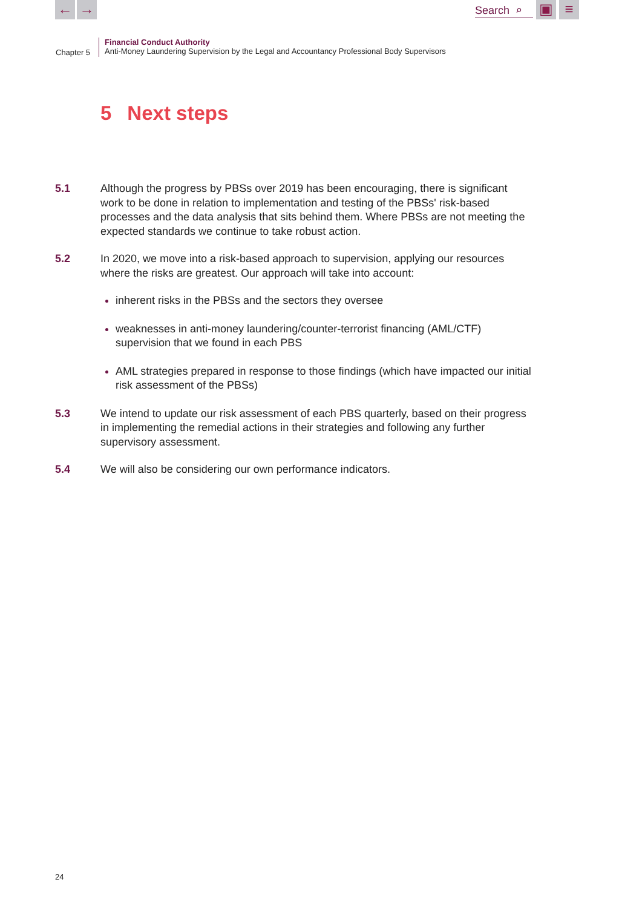← →
Search ⌕
▣ ≡
Chapter 5
Financial Conduct Authority
Anti-Money Laundering Supervision by the Legal and Accountancy Professional Body Supervisors
5 Next steps
5.1 Although the progress by PBSs over 2019 has been encouraging, there is significant work to be done in relation to implementation and testing of the PBSs' risk-based processes and the data analysis that sits behind them. Where PBSs are not meeting the expected standards we continue to take robust action.
5.2 In 2020, we move into a risk-based approach to supervision, applying our resources where the risks are greatest. Our approach will take into account:
inherent risks in the PBSs and the sectors they oversee
weaknesses in anti-money laundering/counter-terrorist financing (AML/CTF) supervision that we found in each PBS
AML strategies prepared in response to those findings (which have impacted our initial risk assessment of the PBSs)
5.3 We intend to update our risk assessment of each PBS quarterly, based on their progress in implementing the remedial actions in their strategies and following any further supervisory assessment.
5.4 We will also be considering our own performance indicators.
24